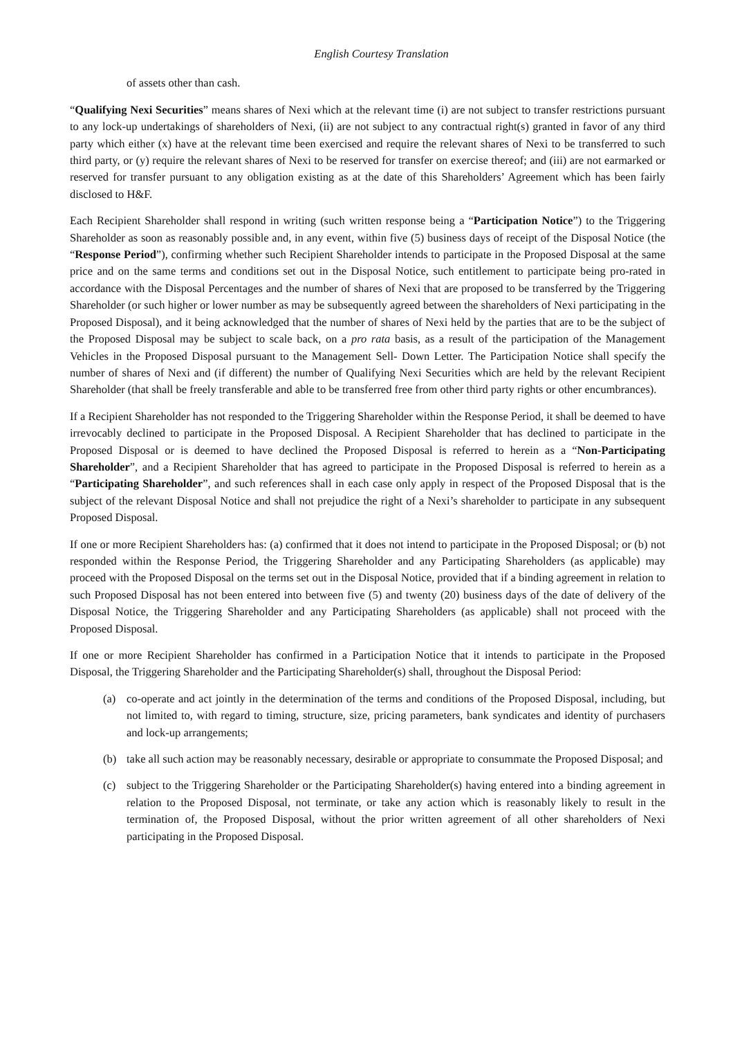English Courtesy Translation
of assets other than cash.
“Qualifying Nexi Securities” means shares of Nexi which at the relevant time (i) are not subject to transfer restrictions pursuant to any lock-up undertakings of shareholders of Nexi, (ii) are not subject to any contractual right(s) granted in favor of any third party which either (x) have at the relevant time been exercised and require the relevant shares of Nexi to be transferred to such third party, or (y) require the relevant shares of Nexi to be reserved for transfer on exercise thereof; and (iii) are not earmarked or reserved for transfer pursuant to any obligation existing as at the date of this Shareholders’ Agreement which has been fairly disclosed to H&F.
Each Recipient Shareholder shall respond in writing (such written response being a “Participation Notice”) to the Triggering Shareholder as soon as reasonably possible and, in any event, within five (5) business days of receipt of the Disposal Notice (the “Response Period”), confirming whether such Recipient Shareholder intends to participate in the Proposed Disposal at the same price and on the same terms and conditions set out in the Disposal Notice, such entitlement to participate being pro-rated in accordance with the Disposal Percentages and the number of shares of Nexi that are proposed to be transferred by the Triggering Shareholder (or such higher or lower number as may be subsequently agreed between the shareholders of Nexi participating in the Proposed Disposal), and it being acknowledged that the number of shares of Nexi held by the parties that are to be the subject of the Proposed Disposal may be subject to scale back, on a pro rata basis, as a result of the participation of the Management Vehicles in the Proposed Disposal pursuant to the Management Sell- Down Letter. The Participation Notice shall specify the number of shares of Nexi and (if different) the number of Qualifying Nexi Securities which are held by the relevant Recipient Shareholder (that shall be freely transferable and able to be transferred free from other third party rights or other encumbrances).
If a Recipient Shareholder has not responded to the Triggering Shareholder within the Response Period, it shall be deemed to have irrevocably declined to participate in the Proposed Disposal. A Recipient Shareholder that has declined to participate in the Proposed Disposal or is deemed to have declined the Proposed Disposal is referred to herein as a “Non-Participating Shareholder”, and a Recipient Shareholder that has agreed to participate in the Proposed Disposal is referred to herein as a “Participating Shareholder”, and such references shall in each case only apply in respect of the Proposed Disposal that is the subject of the relevant Disposal Notice and shall not prejudice the right of a Nexi’s shareholder to participate in any subsequent Proposed Disposal.
If one or more Recipient Shareholders has: (a) confirmed that it does not intend to participate in the Proposed Disposal; or (b) not responded within the Response Period, the Triggering Shareholder and any Participating Shareholders (as applicable) may proceed with the Proposed Disposal on the terms set out in the Disposal Notice, provided that if a binding agreement in relation to such Proposed Disposal has not been entered into between five (5) and twenty (20) business days of the date of delivery of the Disposal Notice, the Triggering Shareholder and any Participating Shareholders (as applicable) shall not proceed with the Proposed Disposal.
If one or more Recipient Shareholder has confirmed in a Participation Notice that it intends to participate in the Proposed Disposal, the Triggering Shareholder and the Participating Shareholder(s) shall, throughout the Disposal Period:
(a) co-operate and act jointly in the determination of the terms and conditions of the Proposed Disposal, including, but not limited to, with regard to timing, structure, size, pricing parameters, bank syndicates and identity of purchasers and lock-up arrangements;
(b) take all such action may be reasonably necessary, desirable or appropriate to consummate the Proposed Disposal; and
(c) subject to the Triggering Shareholder or the Participating Shareholder(s) having entered into a binding agreement in relation to the Proposed Disposal, not terminate, or take any action which is reasonably likely to result in the termination of, the Proposed Disposal, without the prior written agreement of all other shareholders of Nexi participating in the Proposed Disposal.